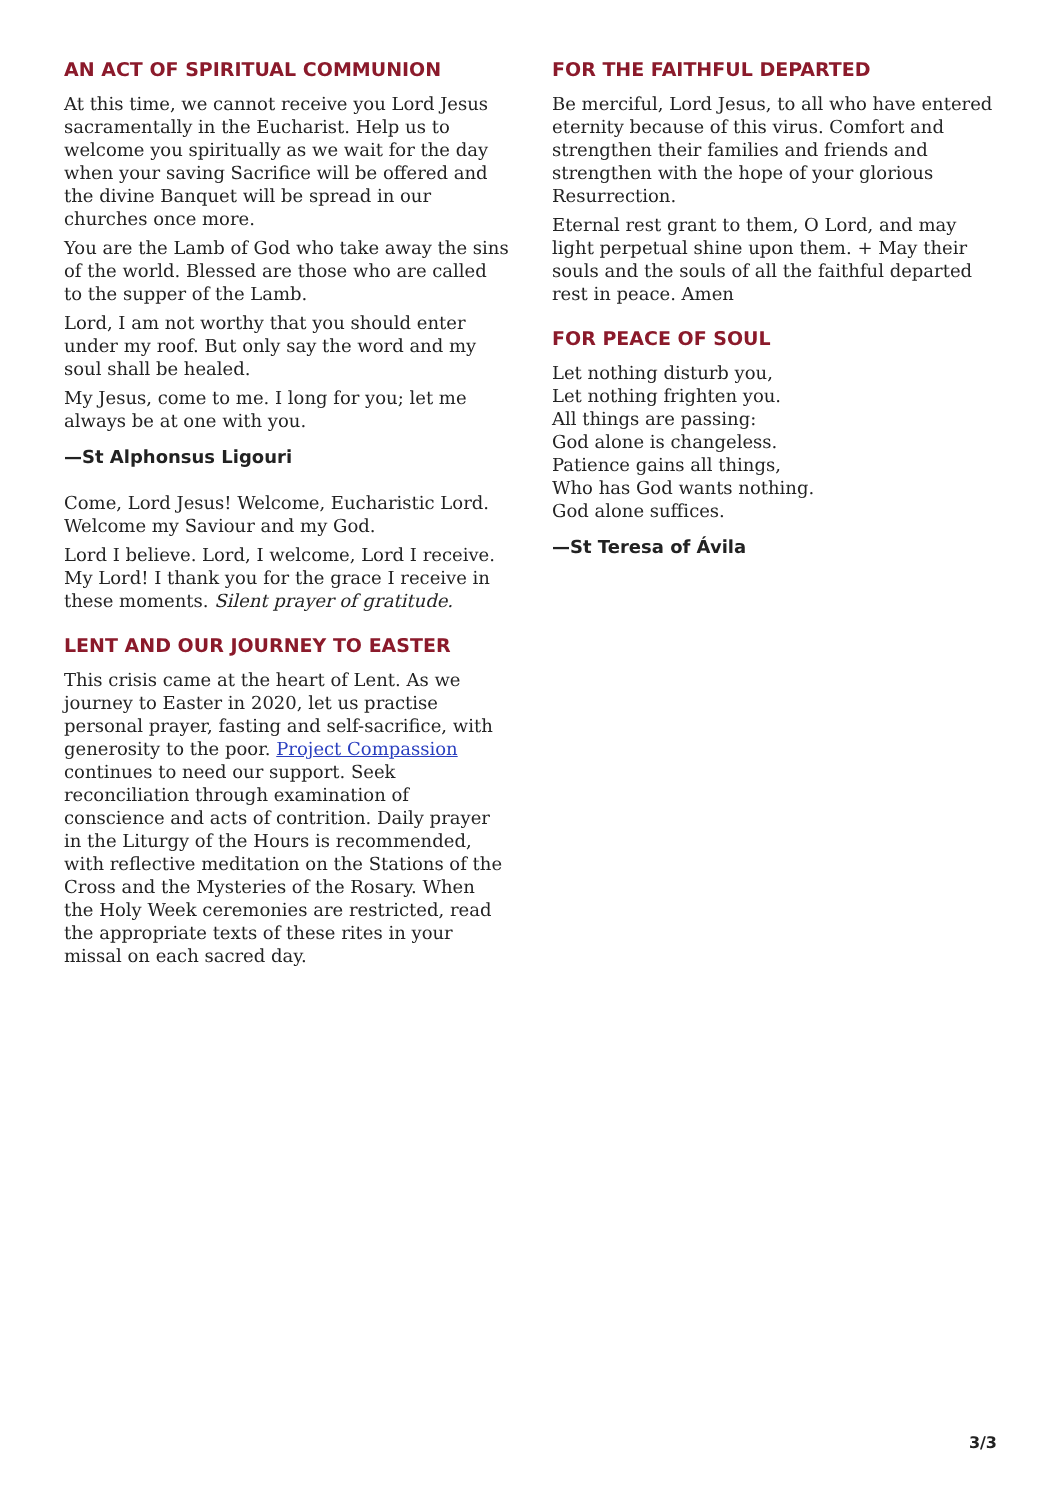AN ACT OF SPIRITUAL COMMUNION
At this time, we cannot receive you Lord Jesus sacramentally in the Eucharist. Help us to welcome you spiritually as we wait for the day when your saving Sacrifice will be offered and the divine Banquet will be spread in our churches once more.
You are the Lamb of God who take away the sins of the world. Blessed are those who are called to the supper of the Lamb.
Lord, I am not worthy that you should enter under my roof. But only say the word and my soul shall be healed.
My Jesus, come to me. I long for you; let me always be at one with you.
—St Alphonsus Ligouri
Come, Lord Jesus! Welcome, Eucharistic Lord. Welcome my Saviour and my God.
Lord I believe. Lord, I welcome, Lord I receive. My Lord! I thank you for the grace I receive in these moments. Silent prayer of gratitude.
LENT AND OUR JOURNEY TO EASTER
This crisis came at the heart of Lent. As we journey to Easter in 2020, let us practise personal prayer, fasting and self-sacrifice, with generosity to the poor. Project Compassion continues to need our support. Seek reconciliation through examination of conscience and acts of contrition. Daily prayer in the Liturgy of the Hours is recommended, with reflective meditation on the Stations of the Cross and the Mysteries of the Rosary. When the Holy Week ceremonies are restricted, read the appropriate texts of these rites in your missal on each sacred day.
FOR THE FAITHFUL DEPARTED
Be merciful, Lord Jesus, to all who have entered eternity because of this virus. Comfort and strengthen their families and friends and strengthen with the hope of your glorious Resurrection.
Eternal rest grant to them, O Lord, and may light perpetual shine upon them. + May their souls and the souls of all the faithful departed rest in peace. Amen
FOR PEACE OF SOUL
Let nothing disturb you,
Let nothing frighten you.
All things are passing:
God alone is changeless.
Patience gains all things,
Who has God wants nothing.
God alone suffices.
—St Teresa of Ávila
3/3